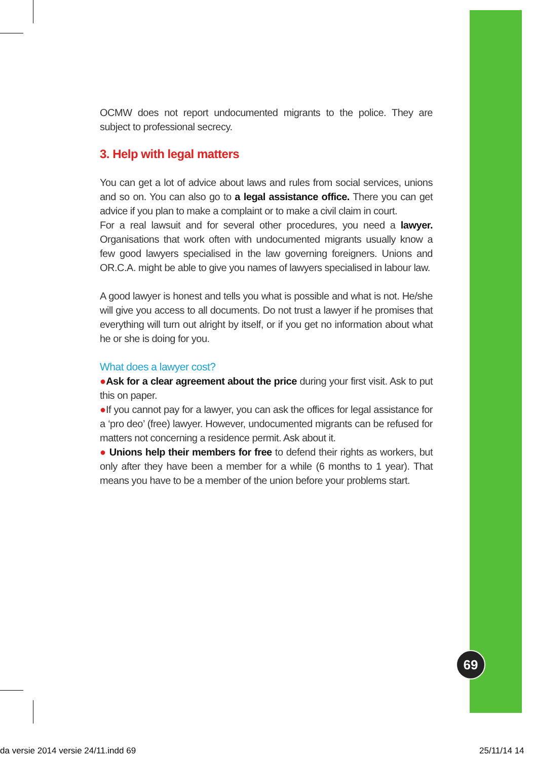OCMW does not report undocumented migrants to the police. They are subject to professional secrecy.
3. Help with legal matters
You can get a lot of advice about laws and rules from social services, unions and so on. You can also go to a legal assistance office. There you can get advice if you plan to make a complaint or to make a civil claim in court.
For a real lawsuit and for several other procedures, you need a lawyer. Organisations that work often with undocumented migrants usually know a few good lawyers specialised in the law governing foreigners. Unions and OR.C.A. might be able to give you names of lawyers specialised in labour law.
A good lawyer is honest and tells you what is possible and what is not. He/she will give you access to all documents. Do not trust a lawyer if he promises that everything will turn out alright by itself, or if you get no information about what he or she is doing for you.
What does a lawyer cost?
●Ask for a clear agreement about the price during your first visit. Ask to put this on paper.
●If you cannot pay for a lawyer, you can ask the offices for legal assistance for a ‘pro deo’ (free) lawyer. However, undocumented migrants can be refused for matters not concerning a residence permit. Ask about it.
● Unions help their members for free to defend their rights as workers, but only after they have been a member for a while (6 months to 1 year). That means you have to be a member of the union before your problems start.
69
da versie 2014 versie 24/11.indd 69
25/11/14 14